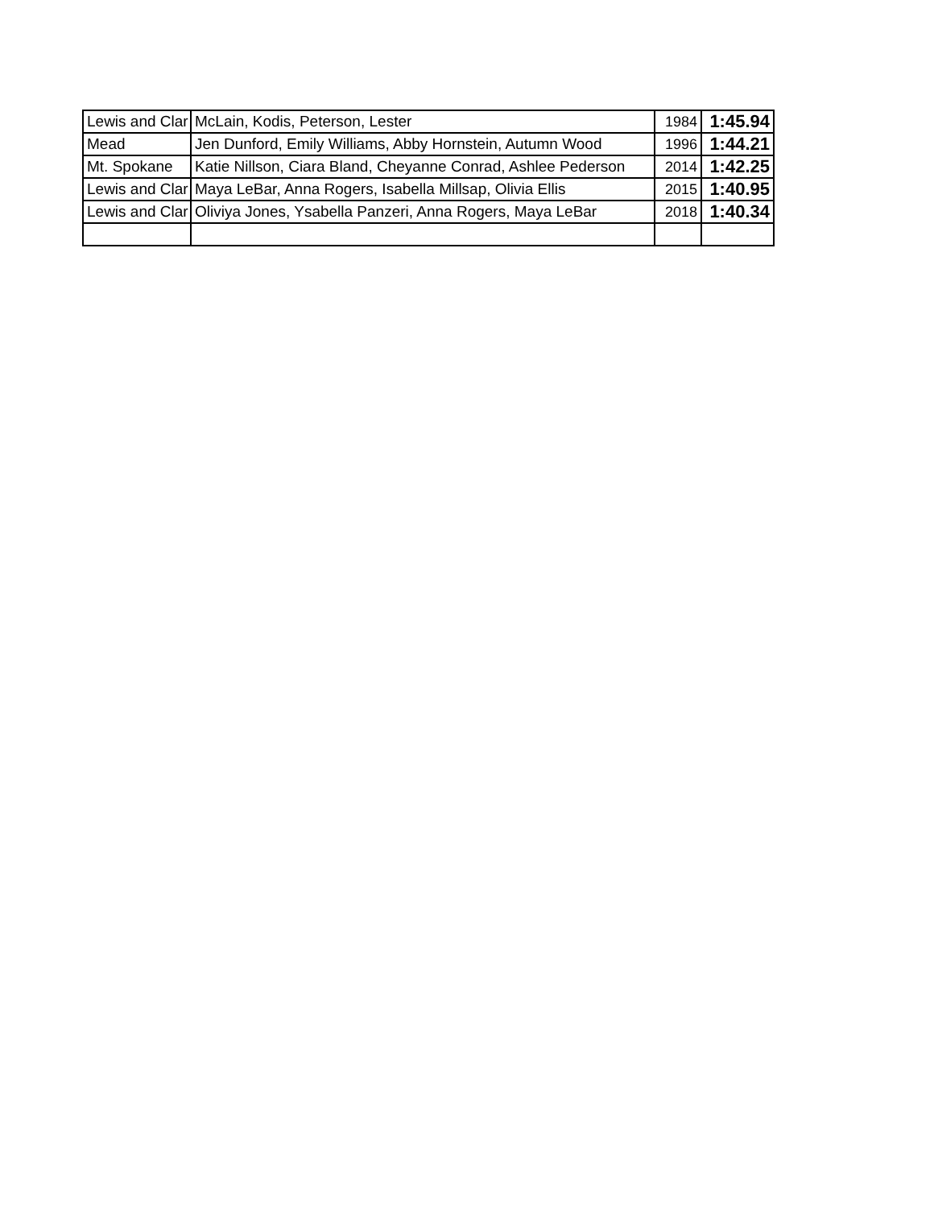| Lewis and Clar | McLain, Kodis, Peterson, Lester | 1984 | 1:45.94 |
| Mead | Jen Dunford, Emily Williams, Abby Hornstein, Autumn Wood | 1996 | 1:44.21 |
| Mt. Spokane | Katie Nillson, Ciara Bland, Cheyanne Conrad, Ashlee Pederson | 2014 | 1:42.25 |
| Lewis and Clar | Maya LeBar, Anna Rogers, Isabella Millsap, Olivia Ellis | 2015 | 1:40.95 |
| Lewis and Clar | Oliviya Jones, Ysabella Panzeri, Anna Rogers, Maya LeBar | 2018 | 1:40.34 |